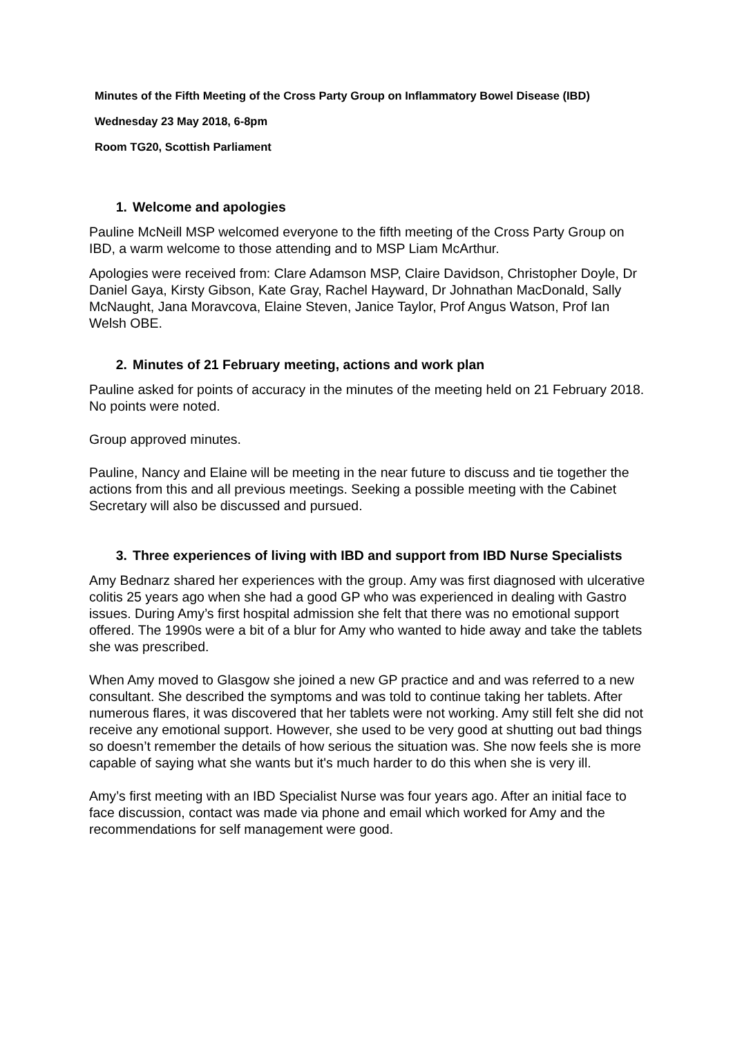Minutes of the Fifth Meeting of the Cross Party Group on Inflammatory Bowel Disease (IBD)
Wednesday 23 May 2018, 6-8pm
Room TG20, Scottish Parliament
1. Welcome and apologies
Pauline McNeill MSP welcomed everyone to the fifth meeting of the Cross Party Group on IBD, a warm welcome to those attending and to MSP Liam McArthur.
Apologies were received from: Clare Adamson MSP, Claire Davidson, Christopher Doyle, Dr Daniel Gaya, Kirsty Gibson, Kate Gray, Rachel Hayward, Dr Johnathan MacDonald, Sally McNaught, Jana Moravcova, Elaine Steven, Janice Taylor, Prof Angus Watson, Prof Ian Welsh OBE.
2. Minutes of 21 February meeting, actions and work plan
Pauline asked for points of accuracy in the minutes of the meeting held on 21 February 2018. No points were noted.
Group approved minutes.
Pauline, Nancy and Elaine will be meeting in the near future to discuss and tie together the actions from this and all previous meetings. Seeking a possible meeting with the Cabinet Secretary will also be discussed and pursued.
3. Three experiences of living with IBD and support from IBD Nurse Specialists
Amy Bednarz shared her experiences with the group. Amy was first diagnosed with ulcerative colitis 25 years ago when she had a good GP who was experienced in dealing with Gastro issues. During Amy’s first hospital admission she felt that there was no emotional support offered. The 1990s were a bit of a blur for Amy who wanted to hide away and take the tablets she was prescribed.
When Amy moved to Glasgow she joined a new GP practice and and was referred to a new consultant. She described the symptoms and was told to continue taking her tablets. After numerous flares, it was discovered that her tablets were not working. Amy still felt she did not receive any emotional support. However, she used to be very good at shutting out bad things so doesn’t remember the details of how serious the situation was. She now feels she is more capable of saying what she wants but it's much harder to do this when she is very ill.
Amy’s first meeting with an IBD Specialist Nurse was four years ago. After an initial face to face discussion, contact was made via phone and email which worked for Amy and the recommendations for self management were good.